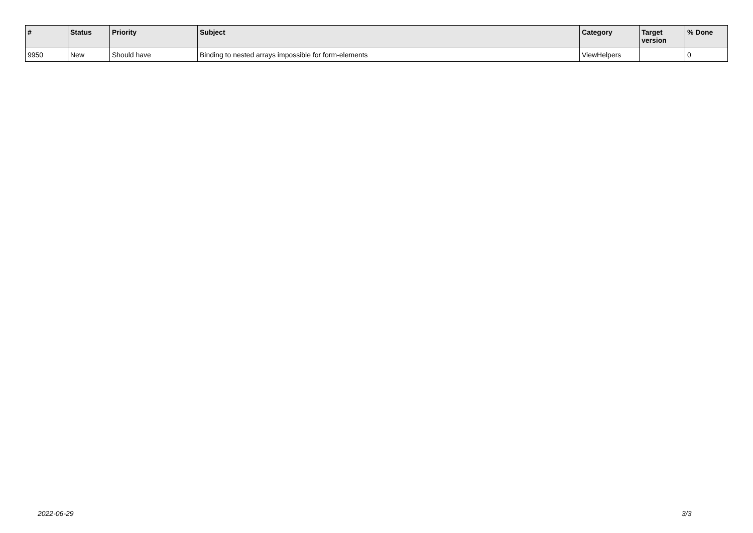| # | Status | Priority | Subject | Category | Target version | % Done |
| --- | --- | --- | --- | --- | --- | --- |
| 9950 | New | Should have | Binding to nested arrays impossible for form-elements | ViewHelpers | | 0 |
2022-06-29 3/3